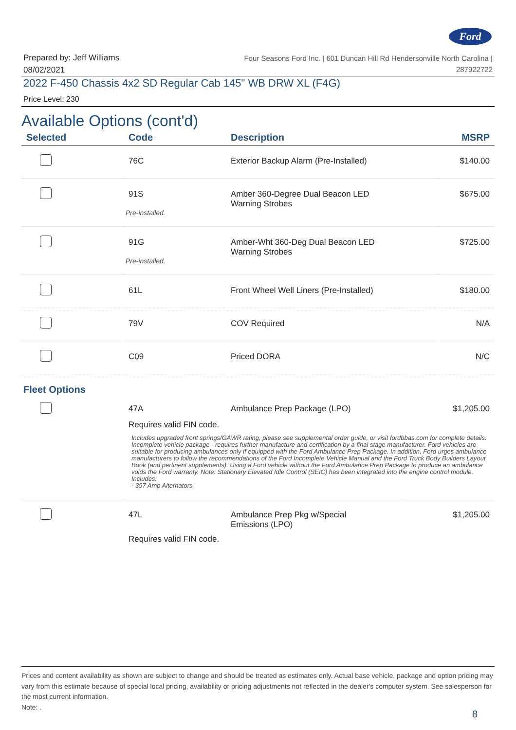Ford
Prepared by: Jeff Williams
08/02/2021
Four Seasons Ford Inc. | 601 Duncan Hill Rd Hendersonville North Carolina |
287922722
2022 F-450 Chassis 4x2 SD Regular Cab 145" WB DRW XL (F4G)
Price Level: 230
Available Options (cont'd)
| Selected | Code | Description | MSRP |
| --- | --- | --- | --- |
| | 76C | Exterior Backup Alarm (Pre-Installed) | $140.00 |
| | 91S Pre-installed. | Amber 360-Degree Dual Beacon LED Warning Strobes | $675.00 |
| | 91G Pre-installed. | Amber-Wht 360-Deg Dual Beacon LED Warning Strobes | $725.00 |
| | 61L | Front Wheel Well Liners (Pre-Installed) | $180.00 |
| | 79V | COV Required | N/A |
| | C09 | Priced DORA | N/C |
Fleet Options
| | 47A | Ambulance Prep Package (LPO) | $1,205.00 |
| | Requires valid FIN code. Includes upgraded front springs/GAWR rating, please see supplemental order guide, or visit fordbbas.com for complete details. Incomplete vehicle package - requires further manufacture and certification by a final stage manufacturer. Ford vehicles are suitable for producing ambulances only if equipped with the Ford Ambulance Prep Package. In addition, Ford urges ambulance manufacturers to follow the recommendations of the Ford Incomplete Vehicle Manual and the Ford Truck Body Builders Layout Book (and pertinent supplements). Using a Ford vehicle without the Ford Ambulance Prep Package to produce an ambulance voids the Ford warranty. Note: Stationary Elevated Idle Control (SEIC) has been integrated into the engine control module. Includes: - 397 Amp Alternators | | |
| | 47L | Ambulance Prep Pkg w/Special Emissions (LPO) | $1,205.00 |
| | Requires valid FIN code. | | |
Prices and content availability as shown are subject to change and should be treated as estimates only. Actual base vehicle, package and option pricing may vary from this estimate because of special local pricing, availability or pricing adjustments not reflected in the dealer's computer system. See salesperson for the most current information.
Note: .
8